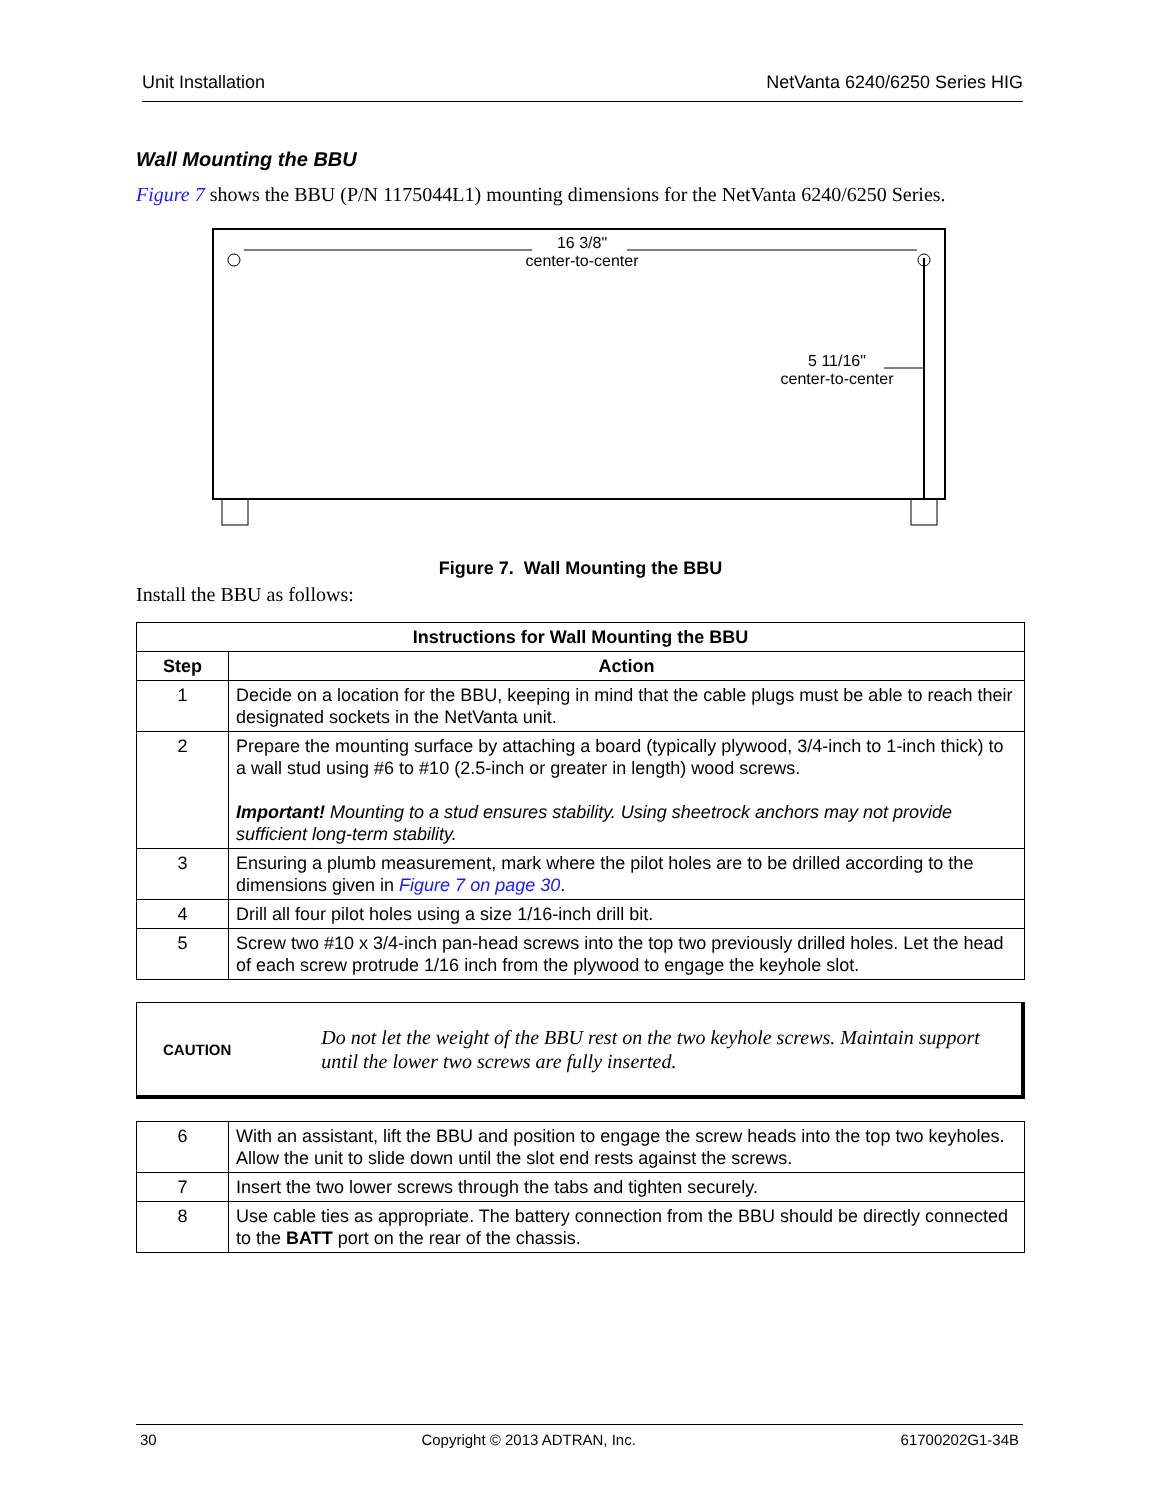Unit Installation NetVanta 6240/6250 Series HIG
Wall Mounting the BBU
Figure 7 shows the BBU (P/N 1175044L1) mounting dimensions for the NetVanta 6240/6250 Series.
16 3/8"
center-to-center
5 11/16"
center-to-center
Figure 7. Wall Mounting the BBU
Install the BBU as follows:
| Instructions for Wall Mounting the BBU | |
| --- | --- |
| Step | Action |
| 1 | Decide on a location for the BBU, keeping in mind that the cable plugs must be able to reach their designated sockets in the NetVanta unit. |
| 2 | Prepare the mounting surface by attaching a board (typically plywood, 3/4-inch to 1-inch thick) to a wall stud using #6 to #10 (2.5-inch or greater in length) wood screws. Important! Mounting to a stud ensures stability. Using sheetrock anchors may not provide sufficient long-term stability. |
| 3 | Ensuring a plumb measurement, mark where the pilot holes are to be drilled according to the dimensions given in Figure 7 on page 30 . |
| 4 | Drill all four pilot holes using a size 1/16-inch drill bit. |
| 5 | Screw two #10 x 3/4-inch pan-head screws into the top two previously drilled holes. Let the head of each screw protrude 1/16 inch from the plywood to engage the keyhole slot. |
CAUTION
Do not let the weight of the BBU rest on the two keyhole screws. Maintain support until the lower two screws are fully inserted.
| 6 | With an assistant, lift the BBU and position to engage the screw heads into the top two keyholes. Allow the unit to slide down until the slot end rests against the screws. |
| 7 | Insert the two lower screws through the tabs and tighten securely. |
| 8 | Use cable ties as appropriate. The battery connection from the BBU should be directly connected to the BATT port on the rear of the chassis. |
30 Copyright © 2013 ADTRAN, Inc. 61700202G1-34B